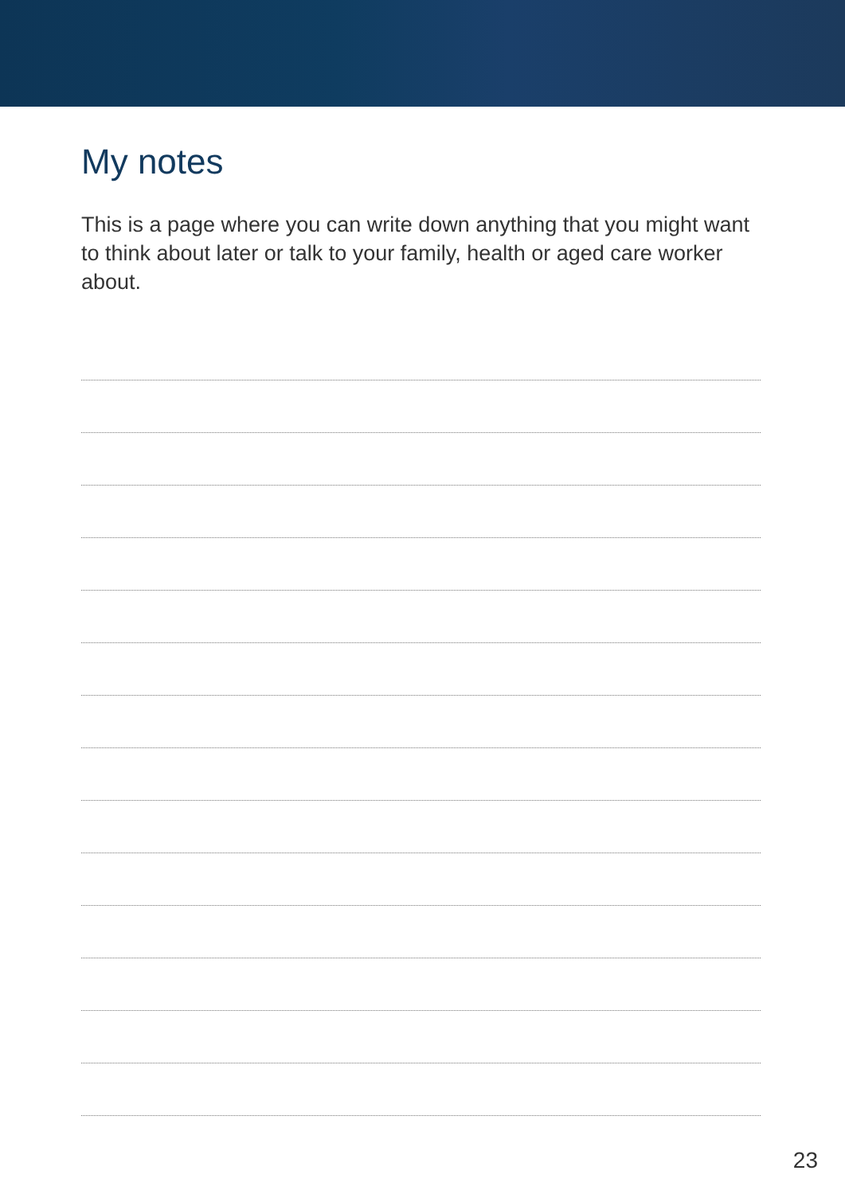My notes
This is a page where you can write down anything that you might want to think about later or talk to your family, health or aged care worker about.
23